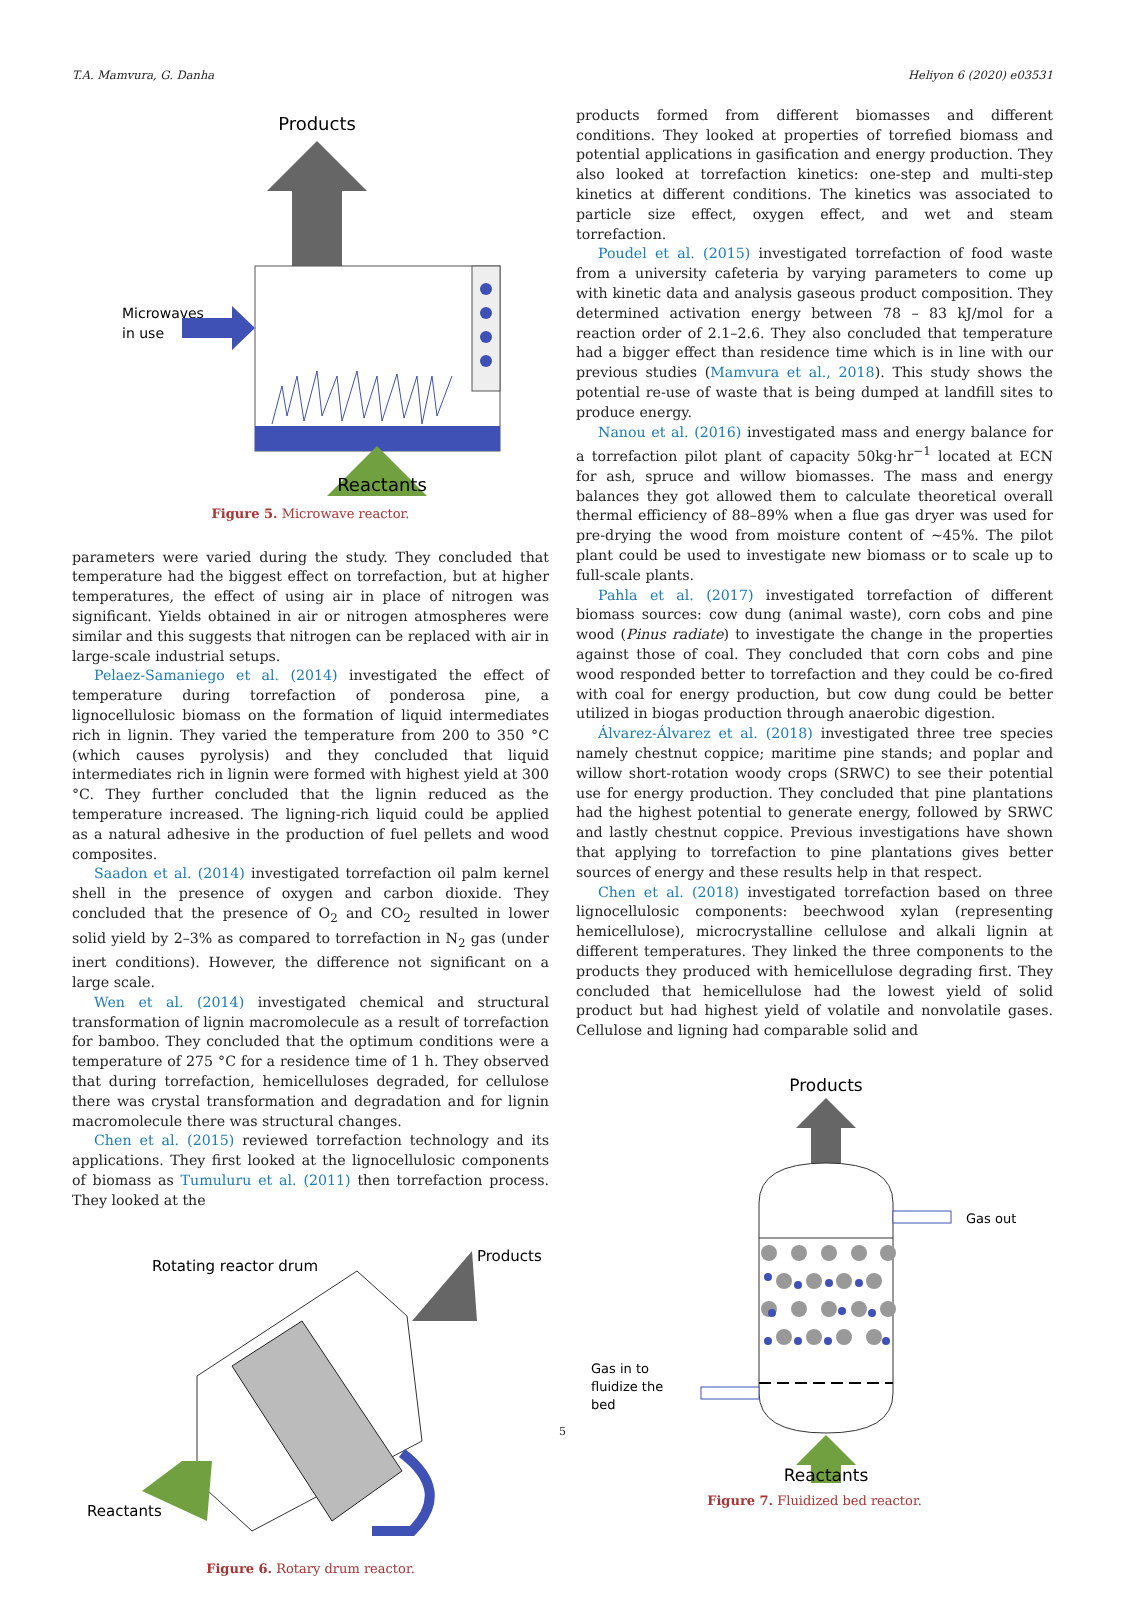T.A. Mamvura, G. Danha Heliyon 6 (2020) e03531
Products
Microwaves
in use
Reactants
Figure 5. Microwave reactor.
parameters were varied during the study. They concluded that temperature had the biggest effect on torrefaction, but at higher temperatures, the effect of using air in place of nitrogen was significant. Yields obtained in air or nitrogen atmospheres were similar and this suggests that nitrogen can be replaced with air in large-scale industrial setups.
Pelaez-Samaniego et al. (2014) investigated the effect of temperature during torrefaction of ponderosa pine, a lignocellulosic biomass on the formation of liquid intermediates rich in lignin. They varied the temperature from 200 to 350 °C (which causes pyrolysis) and they concluded that liquid intermediates rich in lignin were formed with highest yield at 300 °C. They further concluded that the lignin reduced as the temperature increased. The ligning-rich liquid could be applied as a natural adhesive in the production of fuel pellets and wood composites.
Saadon et al. (2014) investigated torrefaction oil palm kernel shell in the presence of oxygen and carbon dioxide. They concluded that the presence of O<sub>2</sub> and CO<sub>2</sub> resulted in lower solid yield by 2–3% as compared to torrefaction in N<sub>2</sub> gas (under inert conditions). However, the difference not significant on a large scale.
Wen et al. (2014) investigated chemical and structural transformation of lignin macromolecule as a result of torrefaction for bamboo. They concluded that the optimum conditions were a temperature of 275 °C for a residence time of 1 h. They observed that during torrefaction, hemicelluloses degraded, for cellulose there was crystal transformation and degradation and for lignin macromolecule there was structural changes.
Chen et al. (2015) reviewed torrefaction technology and its applications. They first looked at the lignocellulosic components of biomass as Tumuluru et al. (2011) then torrefaction process. They looked at the
Rotating reactor drum
Products
Reactants
Figure 6. Rotary drum reactor.
products formed from different biomasses and different conditions. They looked at properties of torrefied biomass and potential applications in gasification and energy production. They also looked at torrefaction kinetics: one-step and multi-step kinetics at different conditions. The kinetics was associated to particle size effect, oxygen effect, and wet and steam torrefaction.
Poudel et al. (2015) investigated torrefaction of food waste from a university cafeteria by varying parameters to come up with kinetic data and analysis gaseous product composition. They determined activation energy between 78 – 83 kJ/mol for a reaction order of 2.1–2.6. They also concluded that temperature had a bigger effect than residence time which is in line with our previous studies (Mamvura et al., 2018). This study shows the potential re-use of waste that is being dumped at landfill sites to produce energy.
Nanou et al. (2016) investigated mass and energy balance for a torrefaction pilot plant of capacity 50kg·hr<sup>−1</sup> located at ECN for ash, spruce and willow biomasses. The mass and energy balances they got allowed them to calculate theoretical overall thermal efficiency of 88–89% when a flue gas dryer was used for pre-drying the wood from moisture content of ~45%. The pilot plant could be used to investigate new biomass or to scale up to full-scale plants.
Pahla et al. (2017) investigated torrefaction of different biomass sources: cow dung (animal waste), corn cobs and pine wood (Pinus radiate) to investigate the change in the properties against those of coal. They concluded that corn cobs and pine wood responded better to torrefaction and they could be co-fired with coal for energy production, but cow dung could be better utilized in biogas production through anaerobic digestion.
Álvarez-Álvarez et al. (2018) investigated three tree species namely chestnut coppice; maritime pine stands; and poplar and willow short-rotation woody crops (SRWC) to see their potential use for energy production. They concluded that pine plantations had the highest potential to generate energy, followed by SRWC and lastly chestnut coppice. Previous investigations have shown that applying to torrefaction to pine plantations gives better sources of energy and these results help in that respect.
Chen et al. (2018) investigated torrefaction based on three lignocellulosic components: beechwood xylan (representing hemicellulose), microcrystalline cellulose and alkali lignin at different temperatures. They linked the three components to the products they produced with hemicellulose degrading first. They concluded that hemicellulose had the lowest yield of solid product but had highest yield of volatile and nonvolatile gases. Cellulose and ligning had comparable solid and
Products
Gas out
Gas in to
fluidize the
bed
Reactants
Figure 7. Fluidized bed reactor.
5